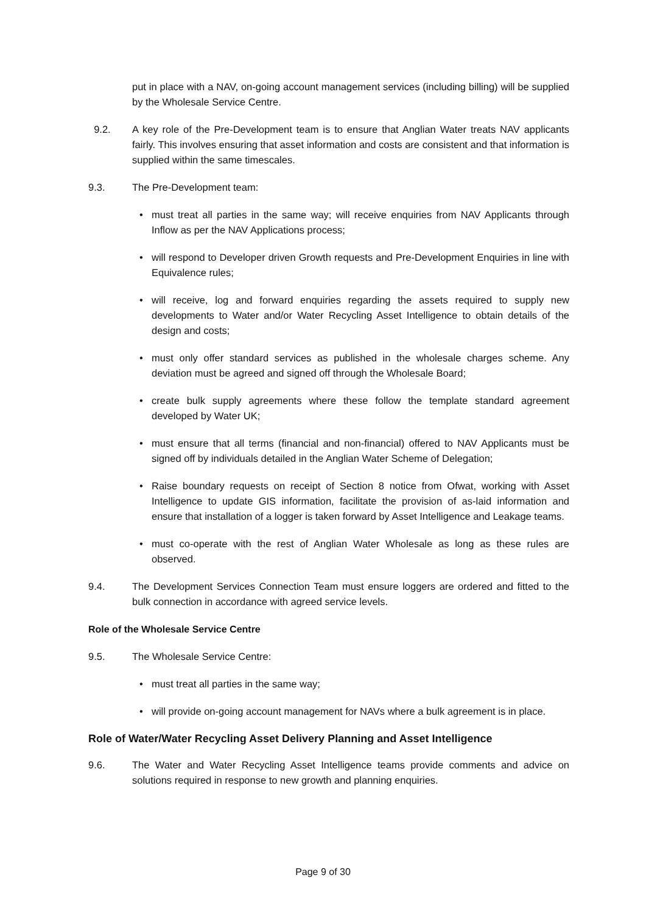put in place with a NAV, on-going account management services (including billing) will be supplied by the Wholesale Service Centre.
9.2. A key role of the Pre-Development team is to ensure that Anglian Water treats NAV applicants fairly. This involves ensuring that asset information and costs are consistent and that information is supplied within the same timescales.
9.3. The Pre-Development team:
• must treat all parties in the same way; will receive enquiries from NAV Applicants through Inflow as per the NAV Applications process;
• will respond to Developer driven Growth requests and Pre-Development Enquiries in line with Equivalence rules;
• will receive, log and forward enquiries regarding the assets required to supply new developments to Water and/or Water Recycling Asset Intelligence to obtain details of the design and costs;
• must only offer standard services as published in the wholesale charges scheme. Any deviation must be agreed and signed off through the Wholesale Board;
• create bulk supply agreements where these follow the template standard agreement developed by Water UK;
• must ensure that all terms (financial and non-financial) offered to NAV Applicants must be signed off by individuals detailed in the Anglian Water Scheme of Delegation;
• Raise boundary requests on receipt of Section 8 notice from Ofwat, working with Asset Intelligence to update GIS information, facilitate the provision of as-laid information and ensure that installation of a logger is taken forward by Asset Intelligence and Leakage teams.
• must co-operate with the rest of Anglian Water Wholesale as long as these rules are observed.
9.4. The Development Services Connection Team must ensure loggers are ordered and fitted to the bulk connection in accordance with agreed service levels.
Role of the Wholesale Service Centre
9.5. The Wholesale Service Centre:
• must treat all parties in the same way;
• will provide on-going account management for NAVs where a bulk agreement is in place.
Role of Water/Water Recycling Asset Delivery Planning and Asset Intelligence
9.6. The Water and Water Recycling Asset Intelligence teams provide comments and advice on solutions required in response to new growth and planning enquiries.
Page 9 of 30